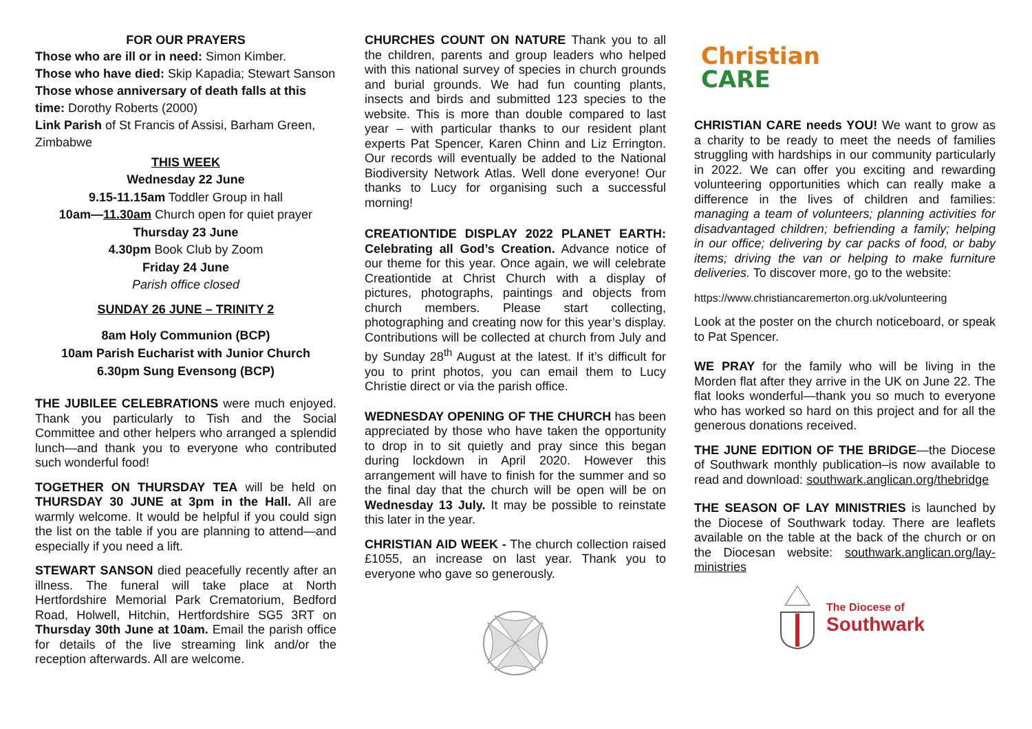FOR OUR PRAYERS
Those who are ill or in need: Simon Kimber.
Those who have died: Skip Kapadia; Stewart Sanson
Those whose anniversary of death falls at this time: Dorothy Roberts (2000)
Link Parish of St Francis of Assisi, Barham Green, Zimbabwe
THIS WEEK
Wednesday 22 June
9.15-11.15am Toddler Group in hall
10am—11.30am Church open for quiet prayer
Thursday 23 June
4.30pm Book Club by Zoom
Friday 24 June
Parish office closed
SUNDAY 26 JUNE – TRINITY 2
8am Holy Communion (BCP)
10am Parish Eucharist with Junior Church
6.30pm Sung Evensong (BCP)
THE JUBILEE CELEBRATIONS were much enjoyed. Thank you particularly to Tish and the Social Committee and other helpers who arranged a splendid lunch—and thank you to everyone who contributed such wonderful food!
TOGETHER ON THURSDAY TEA will be held on THURSDAY 30 JUNE at 3pm in the Hall. All are warmly welcome. It would be helpful if you could sign the list on the table if you are planning to attend—and especially if you need a lift.
STEWART SANSON died peacefully recently after an illness. The funeral will take place at North Hertfordshire Memorial Park Crematorium, Bedford Road, Holwell, Hitchin, Hertfordshire SG5 3RT on Thursday 30th June at 10am. Email the parish office for details of the live streaming link and/or the reception afterwards. All are welcome.
CHURCHES COUNT ON NATURE Thank you to all the children, parents and group leaders who helped with this national survey of species in church grounds and burial grounds. We had fun counting plants, insects and birds and submitted 123 species to the website. This is more than double compared to last year – with particular thanks to our resident plant experts Pat Spencer, Karen Chinn and Liz Errington. Our records will eventually be added to the National Biodiversity Network Atlas. Well done everyone! Our thanks to Lucy for organising such a successful morning!
CREATIONTIDE DISPLAY 2022 PLANET EARTH: Celebrating all God’s Creation. Advance notice of our theme for this year. Once again, we will celebrate Creationtide at Christ Church with a display of pictures, photographs, paintings and objects from church members. Please start collecting, photographing and creating now for this year’s display. Contributions will be collected at church from July and by Sunday 28<sup>th</sup> August at the latest. If it’s difficult for you to print photos, you can email them to Lucy Christie direct or via the parish office.
WEDNESDAY OPENING OF THE CHURCH has been appreciated by those who have taken the opportunity to drop in to sit quietly and pray since this began during lockdown in April 2020. However this arrangement will have to finish for the summer and so the final day that the church will be open will be on Wednesday 13 July. It may be possible to reinstate this later in the year.
CHRISTIAN AID WEEK - The church collection raised £1055, an increase on last year. Thank you to everyone who gave so generously.
Christian
CARE
CHRISTIAN CARE needs YOU! We want to grow as a charity to be ready to meet the needs of families struggling with hardships in our community particularly in 2022. We can offer you exciting and rewarding volunteering opportunities which can really make a difference in the lives of children and families: managing a team of volunteers; planning activities for disadvantaged children; befriending a family; helping in our office; delivering by car packs of food, or baby items; driving the van or helping to make furniture deliveries. To discover more, go to the website:
https://www.christiancaremerton.org.uk/volunteering
Look at the poster on the church noticeboard, or speak to Pat Spencer.
WE PRAY for the family who will be living in the Morden flat after they arrive in the UK on June 22. The flat looks wonderful—thank you so much to everyone who has worked so hard on this project and for all the generous donations received.
THE JUNE EDITION OF THE BRIDGE—the Diocese of Southwark monthly publication–is now available to read and download: southwark.anglican.org/thebridge
THE SEASON OF LAY MINISTRIES is launched by the Diocese of Southwark today. There are leaflets available on the table at the back of the church or on the Diocesan website: southwark.anglican.org/lay-ministries
The Diocese of
Southwark